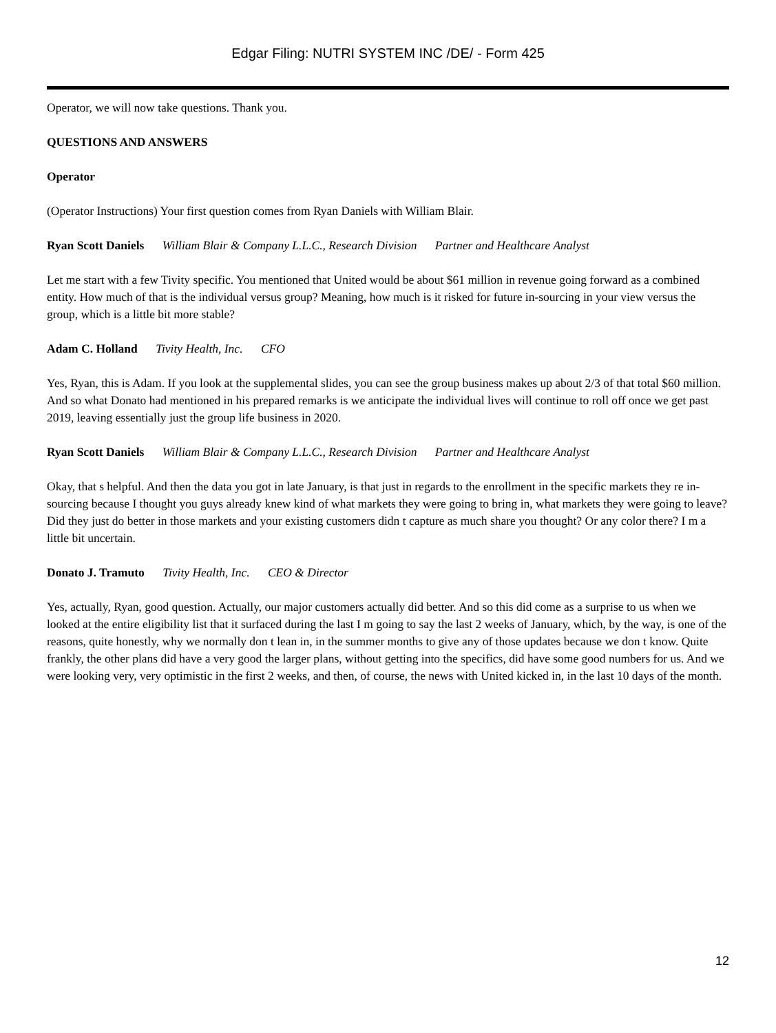Edgar Filing: NUTRI SYSTEM INC /DE/ - Form 425
Operator, we will now take questions. Thank you.
QUESTIONS AND ANSWERS
Operator
(Operator Instructions) Your first question comes from Ryan Daniels with William Blair.
Ryan Scott Daniels William Blair & Company L.L.C., Research Division Partner and Healthcare Analyst
Let me start with a few Tivity specific. You mentioned that United would be about $61 million in revenue going forward as a combined entity. How much of that is the individual versus group? Meaning, how much is it risked for future in-sourcing in your view versus the group, which is a little bit more stable?
Adam C. Holland Tivity Health, Inc. CFO
Yes, Ryan, this is Adam. If you look at the supplemental slides, you can see the group business makes up about 2/3 of that total $60 million. And so what Donato had mentioned in his prepared remarks is we anticipate the individual lives will continue to roll off once we get past 2019, leaving essentially just the group life business in 2020.
Ryan Scott Daniels William Blair & Company L.L.C., Research Division Partner and Healthcare Analyst
Okay, that s helpful. And then the data you got in late January, is that just in regards to the enrollment in the specific markets they re in-sourcing because I thought you guys already knew kind of what markets they were going to bring in, what markets they were going to leave? Did they just do better in those markets and your existing customers didn t capture as much share you thought? Or any color there? I m a little bit uncertain.
Donato J. Tramuto Tivity Health, Inc. CEO & Director
Yes, actually, Ryan, good question. Actually, our major customers actually did better. And so this did come as a surprise to us when we looked at the entire eligibility list that it surfaced during the last I m going to say the last 2 weeks of January, which, by the way, is one of the reasons, quite honestly, why we normally don t lean in, in the summer months to give any of those updates because we don t know. Quite frankly, the other plans did have a very good the larger plans, without getting into the specifics, did have some good numbers for us. And we were looking very, very optimistic in the first 2 weeks, and then, of course, the news with United kicked in, in the last 10 days of the month.
12